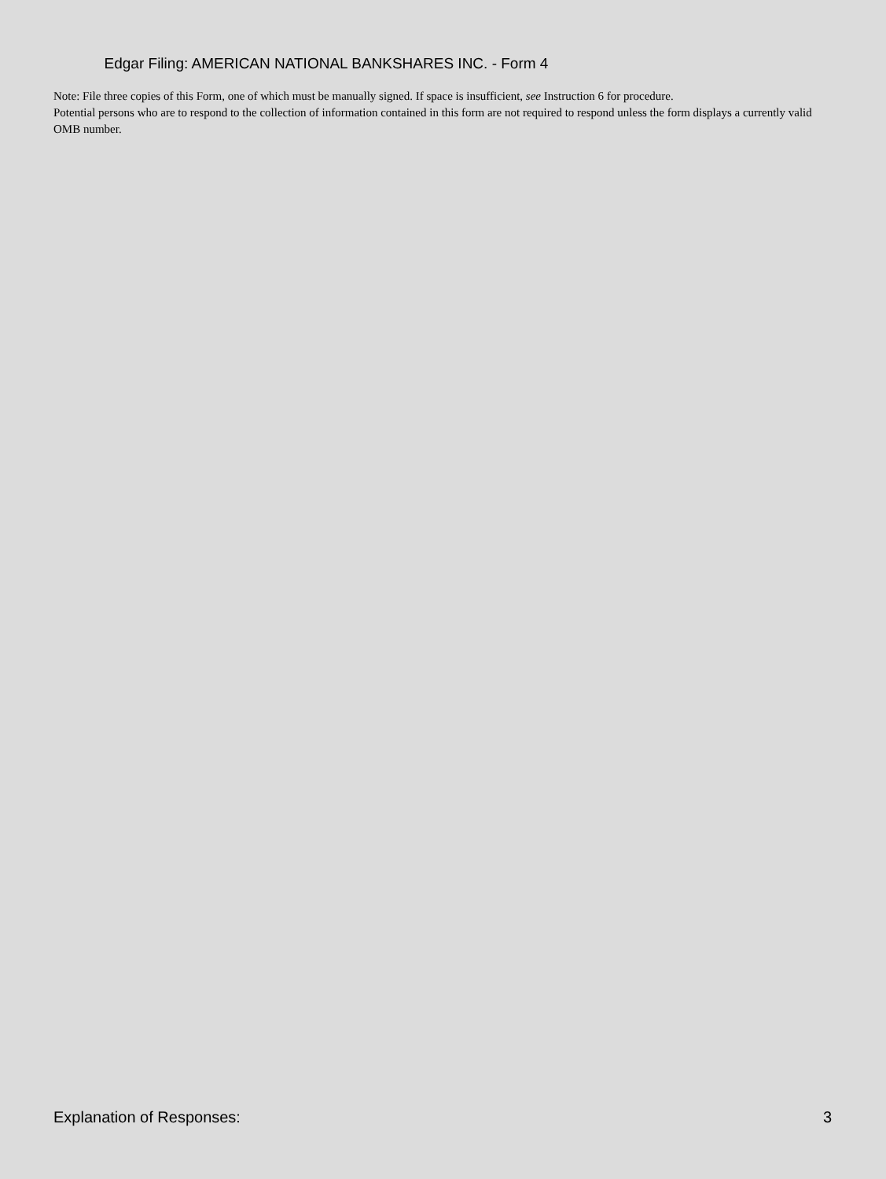Edgar Filing: AMERICAN NATIONAL BANKSHARES INC. - Form 4
Note: File three copies of this Form, one of which must be manually signed. If space is insufficient, see Instruction 6 for procedure.
Potential persons who are to respond to the collection of information contained in this form are not required to respond unless the form displays a currently valid OMB number.
Explanation of Responses: 3